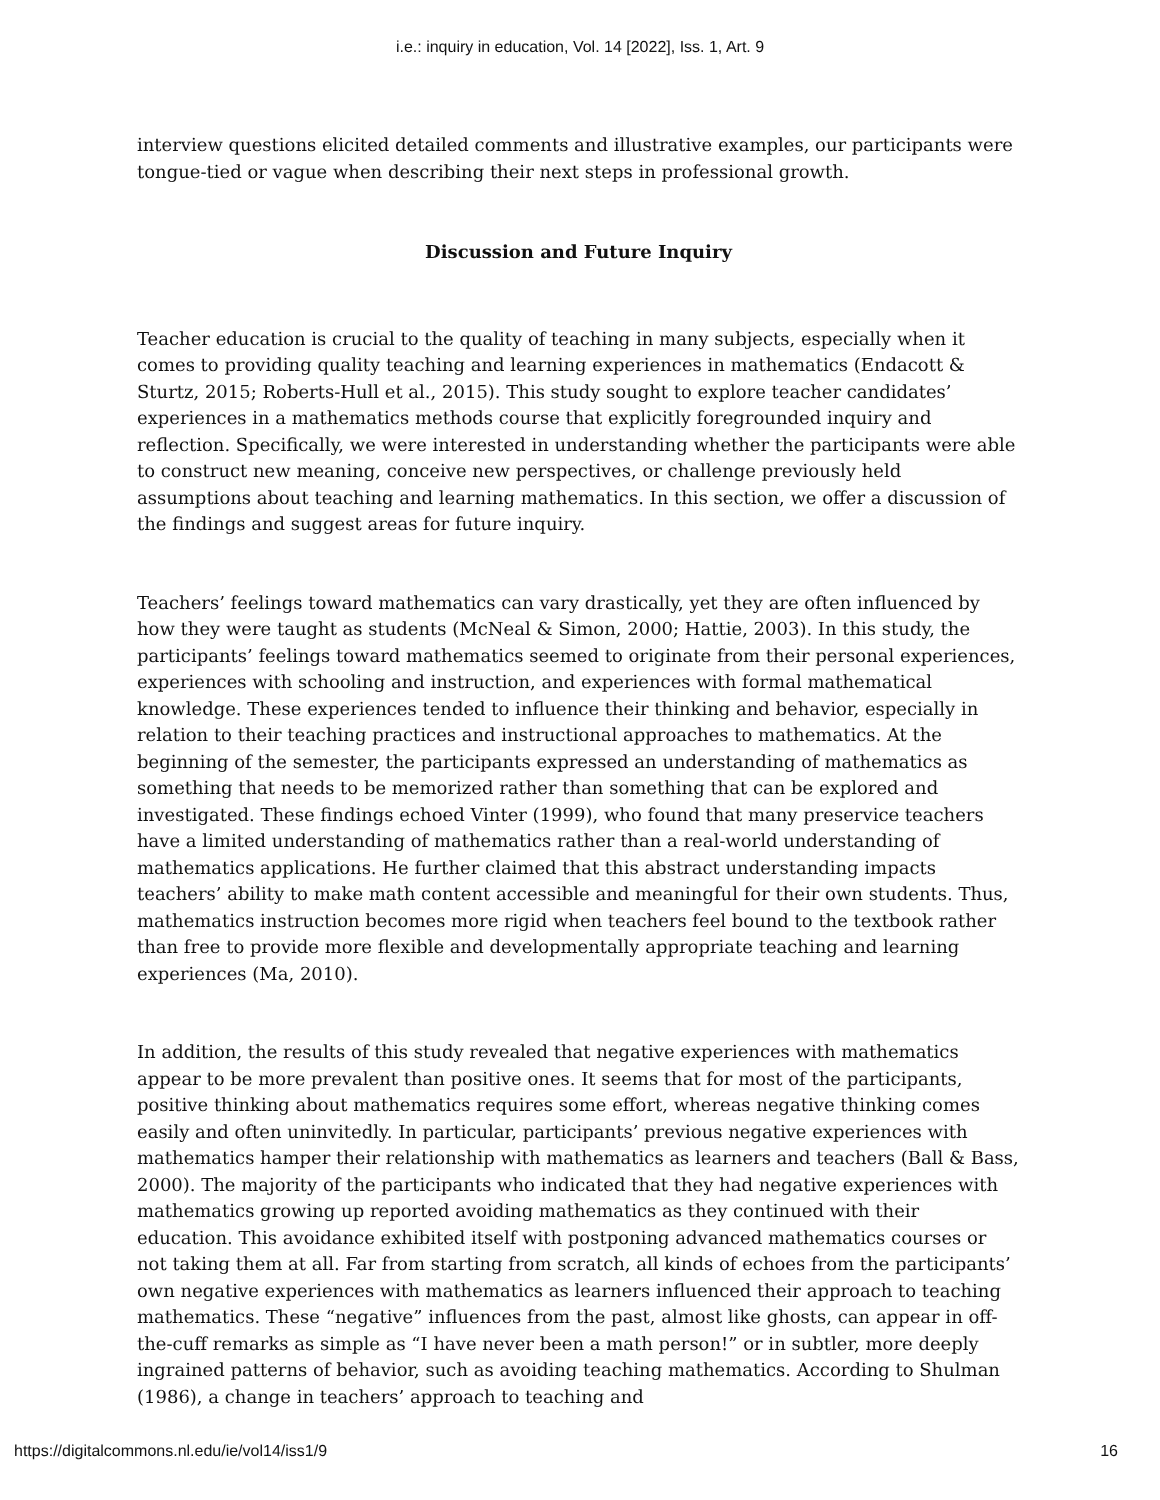i.e.: inquiry in education, Vol. 14 [2022], Iss. 1, Art. 9
interview questions elicited detailed comments and illustrative examples, our participants were tongue-tied or vague when describing their next steps in professional growth.
Discussion and Future Inquiry
Teacher education is crucial to the quality of teaching in many subjects, especially when it comes to providing quality teaching and learning experiences in mathematics (Endacott & Sturtz, 2015; Roberts-Hull et al., 2015). This study sought to explore teacher candidates’ experiences in a mathematics methods course that explicitly foregrounded inquiry and reflection. Specifically, we were interested in understanding whether the participants were able to construct new meaning, conceive new perspectives, or challenge previously held assumptions about teaching and learning mathematics. In this section, we offer a discussion of the findings and suggest areas for future inquiry.
Teachers’ feelings toward mathematics can vary drastically, yet they are often influenced by how they were taught as students (McNeal & Simon, 2000; Hattie, 2003). In this study, the participants’ feelings toward mathematics seemed to originate from their personal experiences, experiences with schooling and instruction, and experiences with formal mathematical knowledge. These experiences tended to influence their thinking and behavior, especially in relation to their teaching practices and instructional approaches to mathematics. At the beginning of the semester, the participants expressed an understanding of mathematics as something that needs to be memorized rather than something that can be explored and investigated. These findings echoed Vinter (1999), who found that many preservice teachers have a limited understanding of mathematics rather than a real-world understanding of mathematics applications. He further claimed that this abstract understanding impacts teachers’ ability to make math content accessible and meaningful for their own students. Thus, mathematics instruction becomes more rigid when teachers feel bound to the textbook rather than free to provide more flexible and developmentally appropriate teaching and learning experiences (Ma, 2010).
In addition, the results of this study revealed that negative experiences with mathematics appear to be more prevalent than positive ones. It seems that for most of the participants, positive thinking about mathematics requires some effort, whereas negative thinking comes easily and often uninvitedly. In particular, participants’ previous negative experiences with mathematics hamper their relationship with mathematics as learners and teachers (Ball & Bass, 2000). The majority of the participants who indicated that they had negative experiences with mathematics growing up reported avoiding mathematics as they continued with their education. This avoidance exhibited itself with postponing advanced mathematics courses or not taking them at all. Far from starting from scratch, all kinds of echoes from the participants’ own negative experiences with mathematics as learners influenced their approach to teaching mathematics. These “negative” influences from the past, almost like ghosts, can appear in off-the-cuff remarks as simple as “I have never been a math person!” or in subtler, more deeply ingrained patterns of behavior, such as avoiding teaching mathematics. According to Shulman (1986), a change in teachers’ approach to teaching and
https://digitalcommons.nl.edu/ie/vol14/iss1/9 16